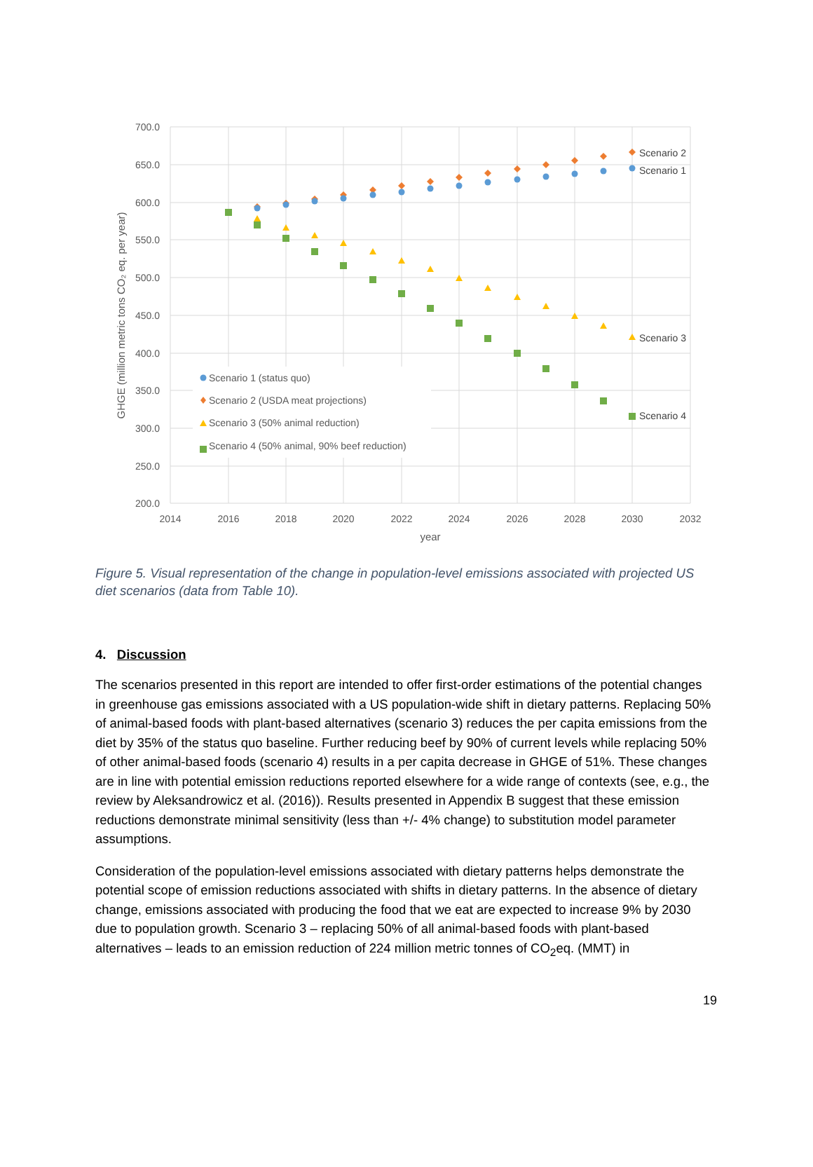700.0
650.0
600.0
550.0
500.0
450.0
400.0
350.0
300.0
250.0
200.0
2014
2016
2018
2020
2022
2024
2026
2028
2030
2032
year
GHGE (million metric tons CO₂ eq. per year)
Scenario 2
Scenario 1
Scenario 3
Scenario 4
Scenario 1 (status quo)
Scenario 2 (USDA meat projections)
Scenario 3 (50% animal reduction)
Scenario 4 (50% animal, 90% beef reduction)
Figure 5. Visual representation of the change in population-level emissions associated with projected US diet scenarios (data from Table 10).
4. Discussion
The scenarios presented in this report are intended to offer first-order estimations of the potential changes in greenhouse gas emissions associated with a US population-wide shift in dietary patterns. Replacing 50% of animal-based foods with plant-based alternatives (scenario 3) reduces the per capita emissions from the diet by 35% of the status quo baseline. Further reducing beef by 90% of current levels while replacing 50% of other animal-based foods (scenario 4) results in a per capita decrease in GHGE of 51%. These changes are in line with potential emission reductions reported elsewhere for a wide range of contexts (see, e.g., the review by Aleksandrowicz et al. (2016)). Results presented in Appendix B suggest that these emission reductions demonstrate minimal sensitivity (less than +/- 4% change) to substitution model parameter assumptions.
Consideration of the population-level emissions associated with dietary patterns helps demonstrate the potential scope of emission reductions associated with shifts in dietary patterns. In the absence of dietary change, emissions associated with producing the food that we eat are expected to increase 9% by 2030 due to population growth. Scenario 3 – replacing 50% of all animal-based foods with plant-based alternatives – leads to an emission reduction of 224 million metric tonnes of CO<sub>2</sub>eq. (MMT) in
19